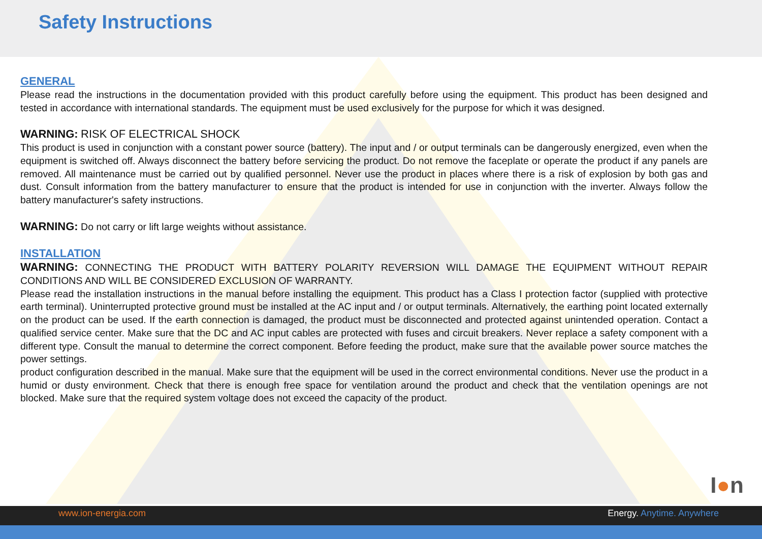Safety Instructions
GENERAL
Please read the instructions in the documentation provided with this product carefully before using the equipment. This product has been designed and tested in accordance with international standards. The equipment must be used exclusively for the purpose for which it was designed.
WARNING: RISK OF ELECTRICAL SHOCK
This product is used in conjunction with a constant power source (battery). The input and / or output terminals can be dangerously energized, even when the equipment is switched off. Always disconnect the battery before servicing the product. Do not remove the faceplate or operate the product if any panels are removed. All maintenance must be carried out by qualified personnel. Never use the product in places where there is a risk of explosion by both gas and dust. Consult information from the battery manufacturer to ensure that the product is intended for use in conjunction with the inverter. Always follow the battery manufacturer's safety instructions.
WARNING: Do not carry or lift large weights without assistance.
INSTALLATION
WARNING: CONNECTING THE PRODUCT WITH BATTERY POLARITY REVERSION WILL DAMAGE THE EQUIPMENT WITHOUT REPAIR CONDITIONS AND WILL BE CONSIDERED EXCLUSION OF WARRANTY.
Please read the installation instructions in the manual before installing the equipment. This product has a Class I protection factor (supplied with protective earth terminal). Uninterrupted protective ground must be installed at the AC input and / or output terminals. Alternatively, the earthing point located externally on the product can be used. If the earth connection is damaged, the product must be disconnected and protected against unintended operation. Contact a qualified service center. Make sure that the DC and AC input cables are protected with fuses and circuit breakers. Never replace a safety component with a different type. Consult the manual to determine the correct component. Before feeding the product, make sure that the available power source matches the power settings.
product configuration described in the manual. Make sure that the equipment will be used in the correct environmental conditions. Never use the product in a humid or dusty environment. Check that there is enough free space for ventilation around the product and check that the ventilation openings are not blocked. Make sure that the required system voltage does not exceed the capacity of the product.
I●n
www.ion-energia.com Energy. Anytime. Anywhere